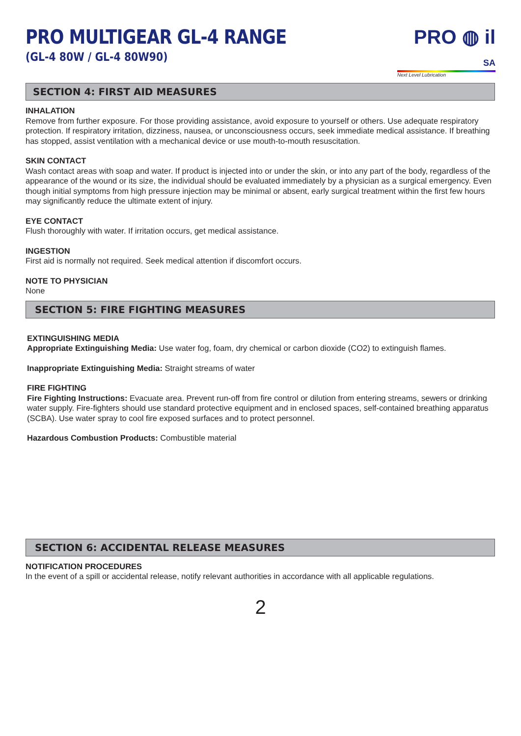PRO MULTIGEAR GL-4 RANGE
(GL-4 80W / GL-4 80W90)
PRO ◍ il SA
Next Level Lubrication
SECTION 4: FIRST AID MEASURES
INHALATION
Remove from further exposure. For those providing assistance, avoid exposure to yourself or others. Use adequate respiratory protection. If respiratory irritation, dizziness, nausea, or unconsciousness occurs, seek immediate medical assistance. If breathing has stopped, assist ventilation with a mechanical device or use mouth-to-mouth resuscitation.
SKIN CONTACT
Wash contact areas with soap and water. If product is injected into or under the skin, or into any part of the body, regardless of the appearance of the wound or its size, the individual should be evaluated immediately by a physician as a surgical emergency. Even though initial symptoms from high pressure injection may be minimal or absent, early surgical treatment within the first few hours may significantly reduce the ultimate extent of injury.
EYE CONTACT
Flush thoroughly with water. If irritation occurs, get medical assistance.
INGESTION
First aid is normally not required. Seek medical attention if discomfort occurs.
NOTE TO PHYSICIAN
None
SECTION 5: FIRE FIGHTING MEASURES
EXTINGUISHING MEDIA
Appropriate Extinguishing Media: Use water fog, foam, dry chemical or carbon dioxide (CO2) to extinguish flames.
Inappropriate Extinguishing Media: Straight streams of water
FIRE FIGHTING
Fire Fighting Instructions: Evacuate area. Prevent run-off from fire control or dilution from entering streams, sewers or drinking water supply. Fire-fighters should use standard protective equipment and in enclosed spaces, self-contained breathing apparatus (SCBA). Use water spray to cool fire exposed surfaces and to protect personnel.
Hazardous Combustion Products: Combustible material
SECTION 6: ACCIDENTAL RELEASE MEASURES
NOTIFICATION PROCEDURES
In the event of a spill or accidental release, notify relevant authorities in accordance with all applicable regulations.
2